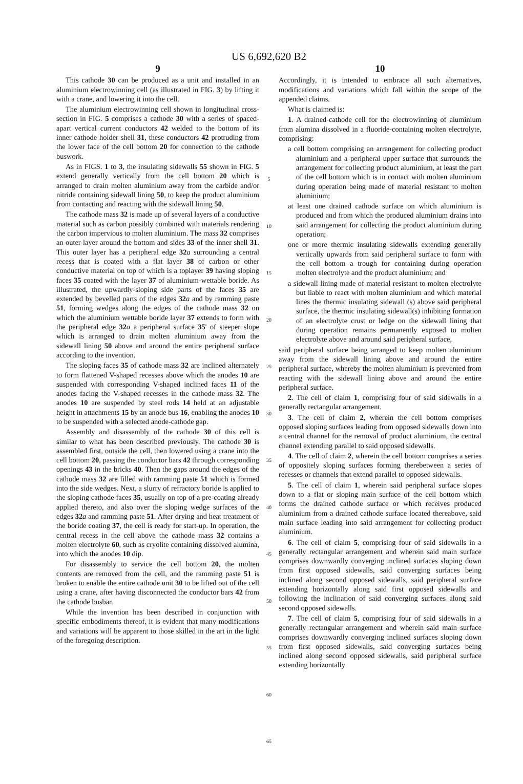US 6,692,620 B2
9
This cathode 30 can be produced as a unit and installed in an aluminium electrowinning cell (as illustrated in FIG. 3) by lifting it with a crane, and lowering it into the cell.
The aluminium electrowinning cell shown in longitudinal cross-section in FIG. 5 comprises a cathode 30 with a series of spaced-apart vertical current conductors 42 welded to the bottom of its inner cathode holder shell 31, these conductors 42 protruding from the lower face of the cell bottom 20 for connection to the cathode buswork.
As in FIGS. 1 to 3, the insulating sidewalls 55 shown in FIG. 5 extend generally vertically from the cell bottom 20 which is arranged to drain molten aluminium away from the carbide and/or nitride containing sidewall lining 50, to keep the product aluminium from contacting and reacting with the sidewall lining 50.
The cathode mass 32 is made up of several layers of a conductive material such as carbon possibly combined with materials rendering the carbon impervious to molten aluminium. The mass 32 comprises an outer layer around the bottom and sides 33 of the inner shell 31. This outer layer has a peripheral edge 32 a surrounding a central recess that is coated with a flat layer 38 of carbon or other conductive material on top of which is a toplayer 39 having sloping faces 35 coated with the layer 37 of aluminium-wettable boride. As illustrated, the upwardly-sloping side parts of the faces 35 are extended by bevelled parts of the edges 32 a and by ramming paste 51, forming wedges along the edges of the cathode mass 32 on which the aluminium wettable boride layer 37 extends to form with the peripheral edge 32 a a peripheral surface 35' of steeper slope which is arranged to drain molten aluminium away from the sidewall lining 50 above and around the entire peripheral surface according to the invention.
The sloping faces 35 of cathode mass 32 are inclined alternately to form flattened V-shaped recesses above which the anodes 10 are suspended with corresponding V-shaped inclined faces 11 of the anodes facing the V-shaped recesses in the cathode mass 32. The anodes 10 are suspended by steel rods 14 held at an adjustable height in attachments 15 by an anode bus 16, enabling the anodes 10 to be suspended with a selected anode-cathode gap.
Assembly and disassembly of the cathode 30 of this cell is similar to what has been described previously. The cathode 30 is assembled first, outside the cell, then lowered using a crane into the cell bottom 20, passing the conductor bars 42 through corresponding openings 43 in the bricks 40. Then the gaps around the edges of the cathode mass 32 are filled with ramming paste 51 which is formed into the side wedges. Next, a slurry of refractory boride is applied to the sloping cathode faces 35, usually on top of a pre-coating already applied thereto, and also over the sloping wedge surfaces of the edges 32 a and ramming paste 51. After drying and heat treatment of the boride coating 37, the cell is ready for start-up. In operation, the central recess in the cell above the cathode mass 32 contains a molten electrolyte 60, such as cryolite containing dissolved alumina, into which the anodes 10 dip.
For disassembly to service the cell bottom 20, the molten contents are removed from the cell, and the ramming paste 51 is broken to enable the entire cathode unit 30 to be lifted out of the cell using a crane, after having disconnected the conductor bars 42 from the cathode busbar.
While the invention has been described in conjunction with specific embodiments thereof, it is evident that many modifications and variations will be apparent to those skilled in the art in the light of the foregoing description.
5
10
15
20
25
30
35
40
45
50
55
60
65
10
Accordingly, it is intended to embrace all such alternatives, modifications and variations which fall within the scope of the appended claims.
What is claimed is:
1. A drained-cathode cell for the electrowinning of aluminium from alumina dissolved in a fluoride-containing molten electrolyte, comprising:
a cell bottom comprising an arrangement for collecting product aluminium and a peripheral upper surface that surrounds the arrangement for collecting product aluminium, at least the part of the cell bottom which is in contact with molten aluminium during operation being made of material resistant to molten aluminium;
at least one drained cathode surface on which aluminium is produced and from which the produced aluminium drains into said arrangement for collecting the product aluminium during operation;
one or more thermic insulating sidewalls extending generally vertically upwards from said peripheral surface to form with the cell bottom a trough for containing during operation molten electrolyte and the product aluminium; and
a sidewall lining made of material resistant to molten electrolyte but liable to react with molten aluminium and which material lines the thermic insulating sidewall (s) above said peripheral surface, the thermic insulating sidewall(s) inhibiting formation of an electrolyte crust or ledge on the sidewall lining that during operation remains permanently exposed to molten electrolyte above and around said peripheral surface,
said peripheral surface being arranged to keep molten aluminium away from the sidewall lining above and around the entire peripheral surface, whereby the molten aluminium is prevented from reacting with the sidewall lining above and around the entire peripheral surface.
2. The cell of claim 1, comprising four of said sidewalls in a generally rectangular arrangement.
3. The cell of claim 2, wherein the cell bottom comprises opposed sloping surfaces leading from opposed sidewalls down into a central channel for the removal of product aluminium, the central channel extending parallel to said opposed sidewalls.
4. The cell of claim 2, wherein the cell bottom comprises a series of oppositely sloping surfaces forming therebetween a series of recesses or channels that extend parallel to opposed sidewalls.
5. The cell of claim 1, wherein said peripheral surface slopes down to a flat or sloping main surface of the cell bottom which forms the drained cathode surface or which receives produced aluminium from a drained cathode surface located thereabove, said main surface leading into said arrangement for collecting product aluminium.
6. The cell of claim 5, comprising four of said sidewalls in a generally rectangular arrangement and wherein said main surface comprises downwardly converging inclined surfaces sloping down from first opposed sidewalls, said converging surfaces being inclined along second opposed sidewalls, said peripheral surface extending horizontally along said first opposed sidewalls and following the inclination of said converging surfaces along said second opposed sidewalls.
7. The cell of claim 5, comprising four of said sidewalls in a generally rectangular arrangement and wherein said main surface comprises downwardly converging inclined surfaces sloping down from first opposed sidewalls, said converging surfaces being inclined along second opposed sidewalls, said peripheral surface extending horizontally